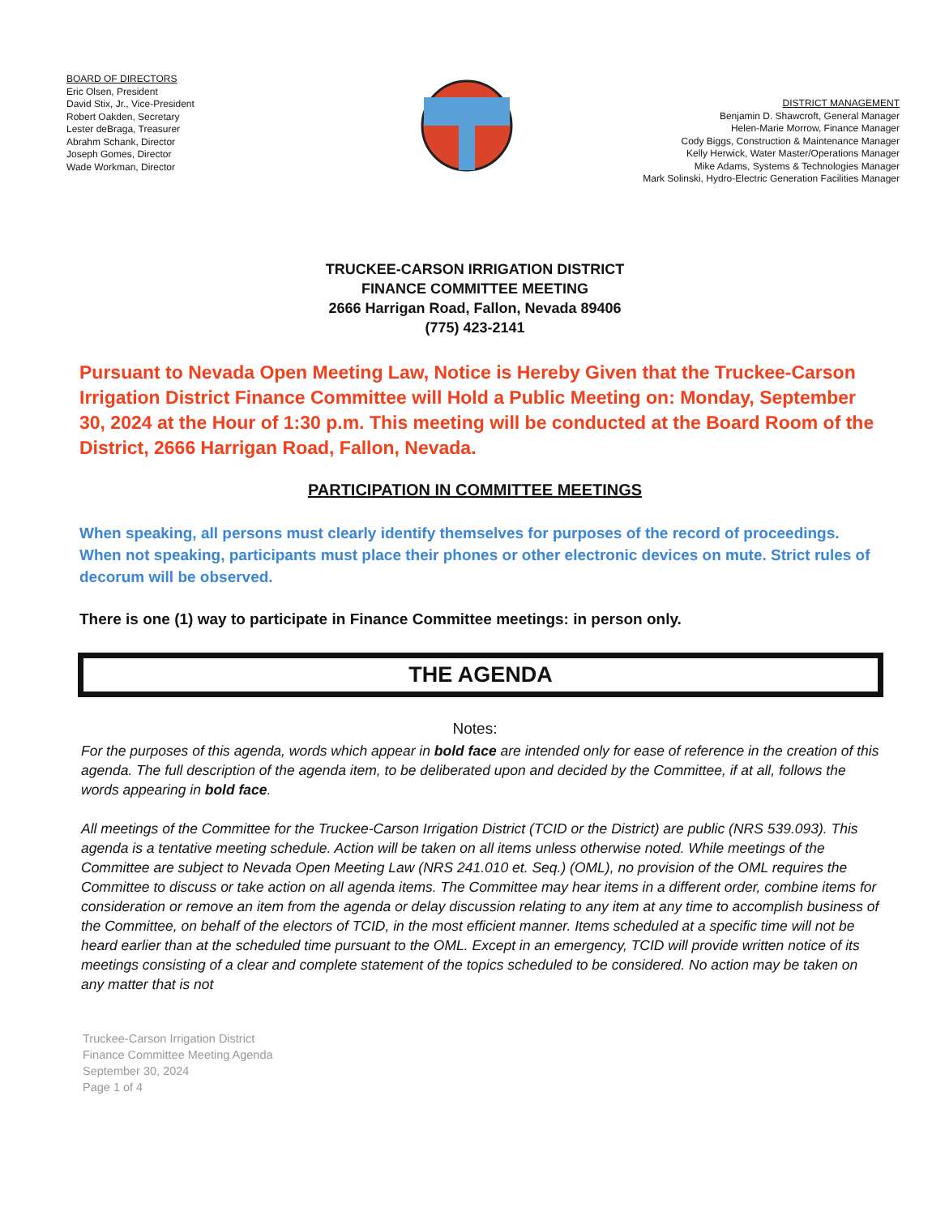BOARD OF DIRECTORS
Eric Olsen, President
David Stix, Jr., Vice-President
Robert Oakden, Secretary
Lester deBraga, Treasurer
Abrahm Schank, Director
Joseph Gomes, Director
Wade Workman, Director
DISTRICT MANAGEMENT
Benjamin D. Shawcroft, General Manager
Helen-Marie Morrow, Finance Manager
Cody Biggs, Construction & Maintenance Manager
Kelly Herwick, Water Master/Operations Manager
Mike Adams, Systems & Technologies Manager
Mark Solinski, Hydro-Electric Generation Facilities Manager
TRUCKEE-CARSON IRRIGATION DISTRICT
FINANCE COMMITTEE MEETING
2666 Harrigan Road, Fallon, Nevada 89406
(775) 423-2141
Pursuant to Nevada Open Meeting Law, Notice is Hereby Given that the Truckee-Carson Irrigation District Finance Committee will Hold a Public Meeting on: Monday, September 30, 2024 at the Hour of 1:30 p.m. This meeting will be conducted at the Board Room of the District, 2666 Harrigan Road, Fallon, Nevada.
PARTICIPATION IN COMMITTEE MEETINGS
When speaking, all persons must clearly identify themselves for purposes of the record of proceedings. When not speaking, participants must place their phones or other electronic devices on mute. Strict rules of decorum will be observed.
There is one (1) way to participate in Finance Committee meetings: in person only.
THE AGENDA
Notes:
For the purposes of this agenda, words which appear in bold face are intended only for ease of reference in the creation of this agenda. The full description of the agenda item, to be deliberated upon and decided by the Committee, if at all, follows the words appearing in bold face.
All meetings of the Committee for the Truckee-Carson Irrigation District (TCID or the District) are public (NRS 539.093). This agenda is a tentative meeting schedule. Action will be taken on all items unless otherwise noted. While meetings of the Committee are subject to Nevada Open Meeting Law (NRS 241.010 et. Seq.) (OML), no provision of the OML requires the Committee to discuss or take action on all agenda items. The Committee may hear items in a different order, combine items for consideration or remove an item from the agenda or delay discussion relating to any item at any time to accomplish business of the Committee, on behalf of the electors of TCID, in the most efficient manner. Items scheduled at a specific time will not be heard earlier than at the scheduled time pursuant to the OML. Except in an emergency, TCID will provide written notice of its meetings consisting of a clear and complete statement of the topics scheduled to be considered. No action may be taken on any matter that is not
Truckee-Carson Irrigation District
Finance Committee Meeting Agenda
September 30, 2024
Page 1 of 4